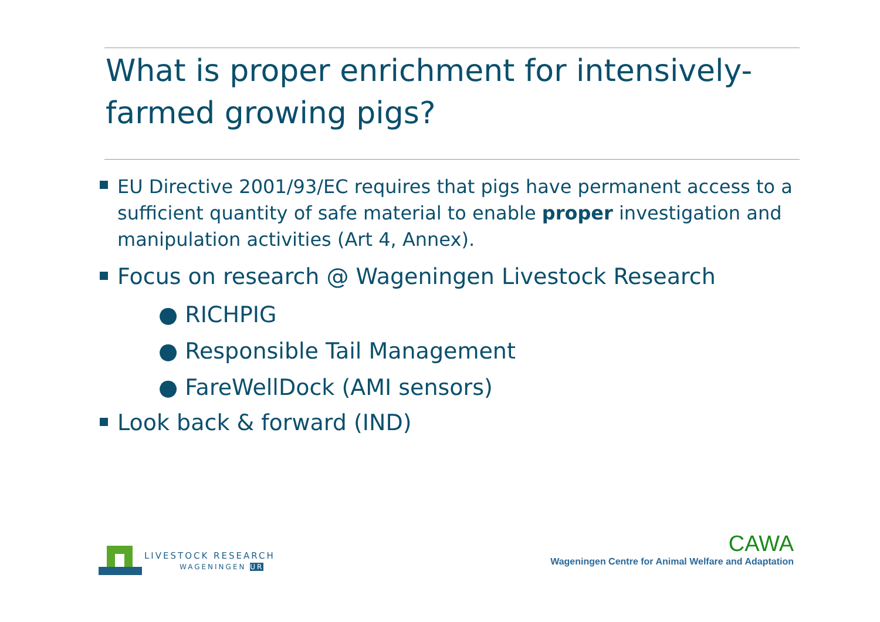What is proper enrichment for intensively-farmed growing pigs?
EU Directive 2001/93/EC requires that pigs have permanent access to a sufficient quantity of safe material to enable proper investigation and manipulation activities (Art 4, Annex).
Focus on research @ Wageningen Livestock Research
● RICHPIG
● Responsible Tail Management
● FareWellDock (AMI sensors)
Look back & forward (IND)
LIVESTOCK RESEARCH
WAGENINGEN UR
CAWA
Wageningen Centre for Animal Welfare and Adaptation